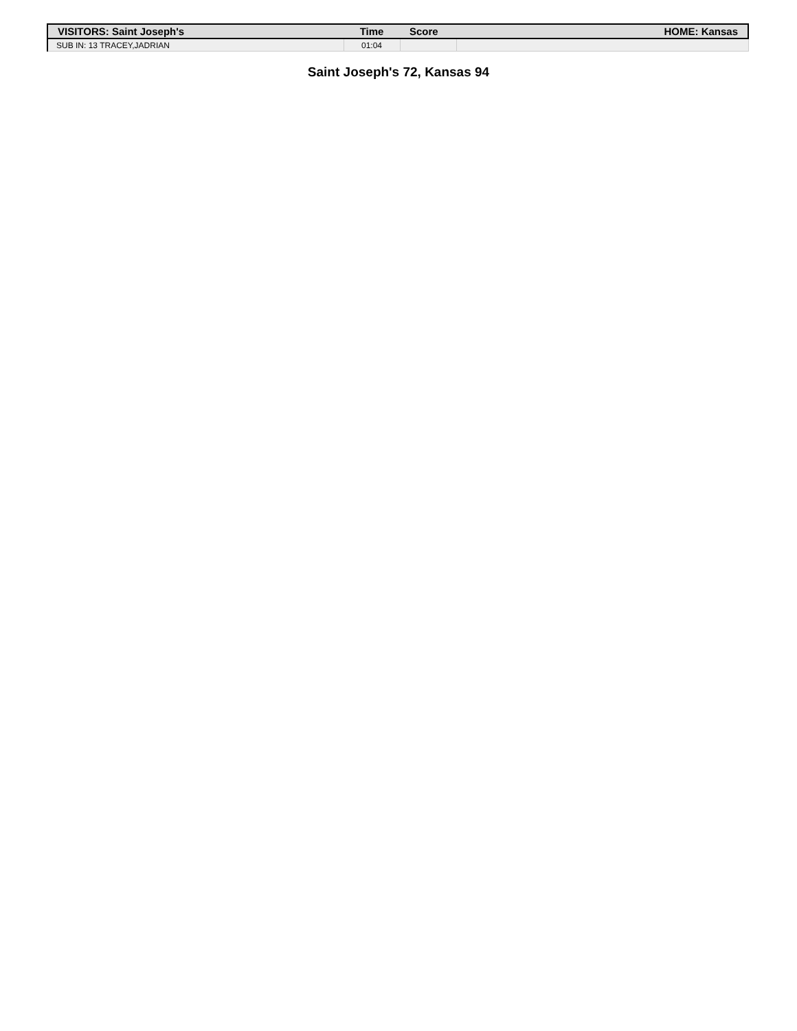| VISITORS: Saint Joseph's | Time | Score | HOME: Kansas |
| --- | --- | --- | --- |
| SUB IN: 13 TRACEY,JADRIAN | 01:04 | | |
Saint Joseph's 72, Kansas 94